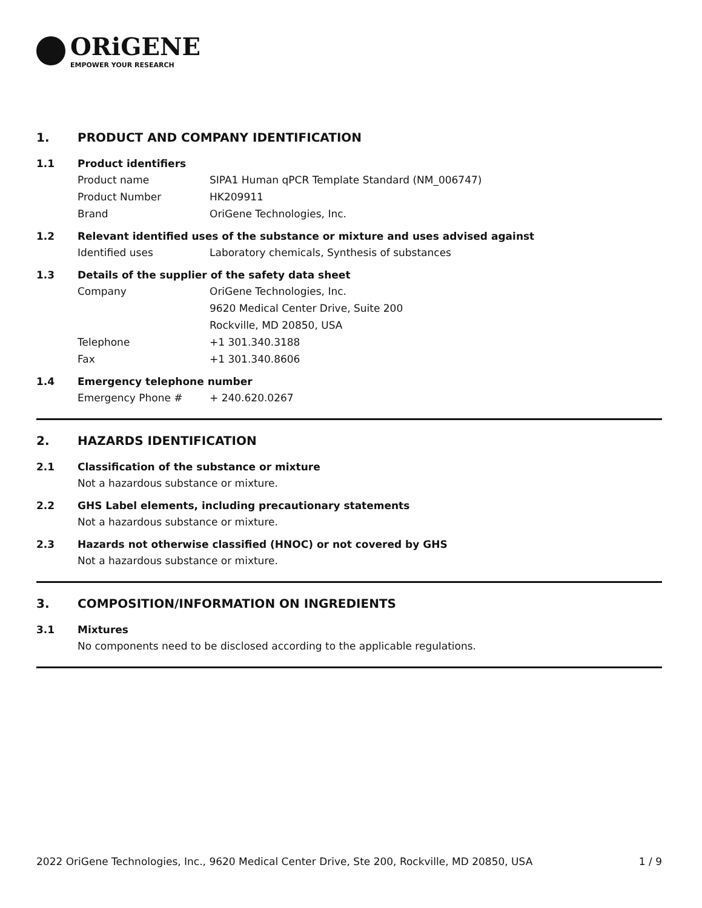ORiGENE
EMPOWER YOUR RESEARCH
1. PRODUCT AND COMPANY IDENTIFICATION
1.1 Product identifiers
Product name SIPA1 Human qPCR Template Standard (NM_006747)
Product Number HK209911
Brand OriGene Technologies, Inc.
1.2 Relevant identified uses of the substance or mixture and uses advised against
Identified uses Laboratory chemicals, Synthesis of substances
1.3 Details of the supplier of the safety data sheet
Company OriGene Technologies, Inc.
9620 Medical Center Drive, Suite 200
Rockville, MD 20850, USA
Telephone +1 301.340.3188
Fax +1 301.340.8606
1.4 Emergency telephone number
Emergency Phone # + 240.620.0267
2. HAZARDS IDENTIFICATION
2.1 Classification of the substance or mixture
Not a hazardous substance or mixture.
2.2 GHS Label elements, including precautionary statements
Not a hazardous substance or mixture.
2.3 Hazards not otherwise classified (HNOC) or not covered by GHS
Not a hazardous substance or mixture.
3. COMPOSITION/INFORMATION ON INGREDIENTS
3.1 Mixtures
No components need to be disclosed according to the applicable regulations.
2022 OriGene Technologies, Inc., 9620 Medical Center Drive, Ste 200, Rockville, MD 20850, USA 1 / 9